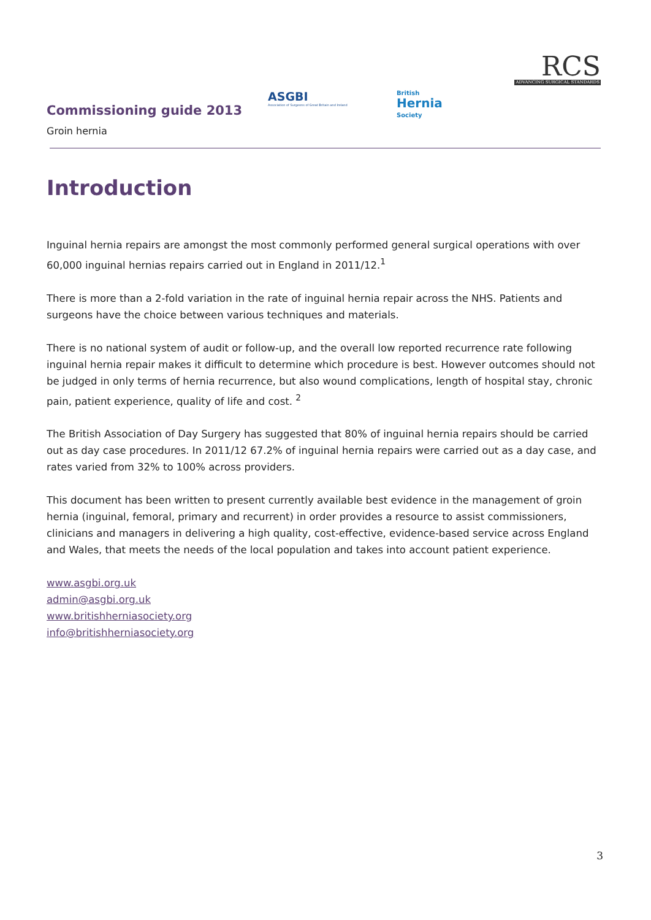Commissioning guide 2013
Groin hernia
ASGBI
Association of Surgeons of Great Britain and Ireland
British
Hernia
Society
RCS
ADVANCING SURGICAL STANDARDS
Introduction
Inguinal hernia repairs are amongst the most commonly performed general surgical operations with over 60,000 inguinal hernias repairs carried out in England in 2011/12.<sup>1</sup>
There is more than a 2-fold variation in the rate of inguinal hernia repair across the NHS. Patients and surgeons have the choice between various techniques and materials.
There is no national system of audit or follow-up, and the overall low reported recurrence rate following inguinal hernia repair makes it difficult to determine which procedure is best. However outcomes should not be judged in only terms of hernia recurrence, but also wound complications, length of hospital stay, chronic pain, patient experience, quality of life and cost. <sup>2</sup>
The British Association of Day Surgery has suggested that 80% of inguinal hernia repairs should be carried out as day case procedures. In 2011/12 67.2% of inguinal hernia repairs were carried out as a day case, and rates varied from 32% to 100% across providers.
This document has been written to present currently available best evidence in the management of groin hernia (inguinal, femoral, primary and recurrent) in order provides a resource to assist commissioners, clinicians and managers in delivering a high quality, cost-effective, evidence-based service across England and Wales, that meets the needs of the local population and takes into account patient experience.
www.asgbi.org.uk
admin@asgbi.org.uk
www.britishherniasociety.org
info@britishherniasociety.org
3